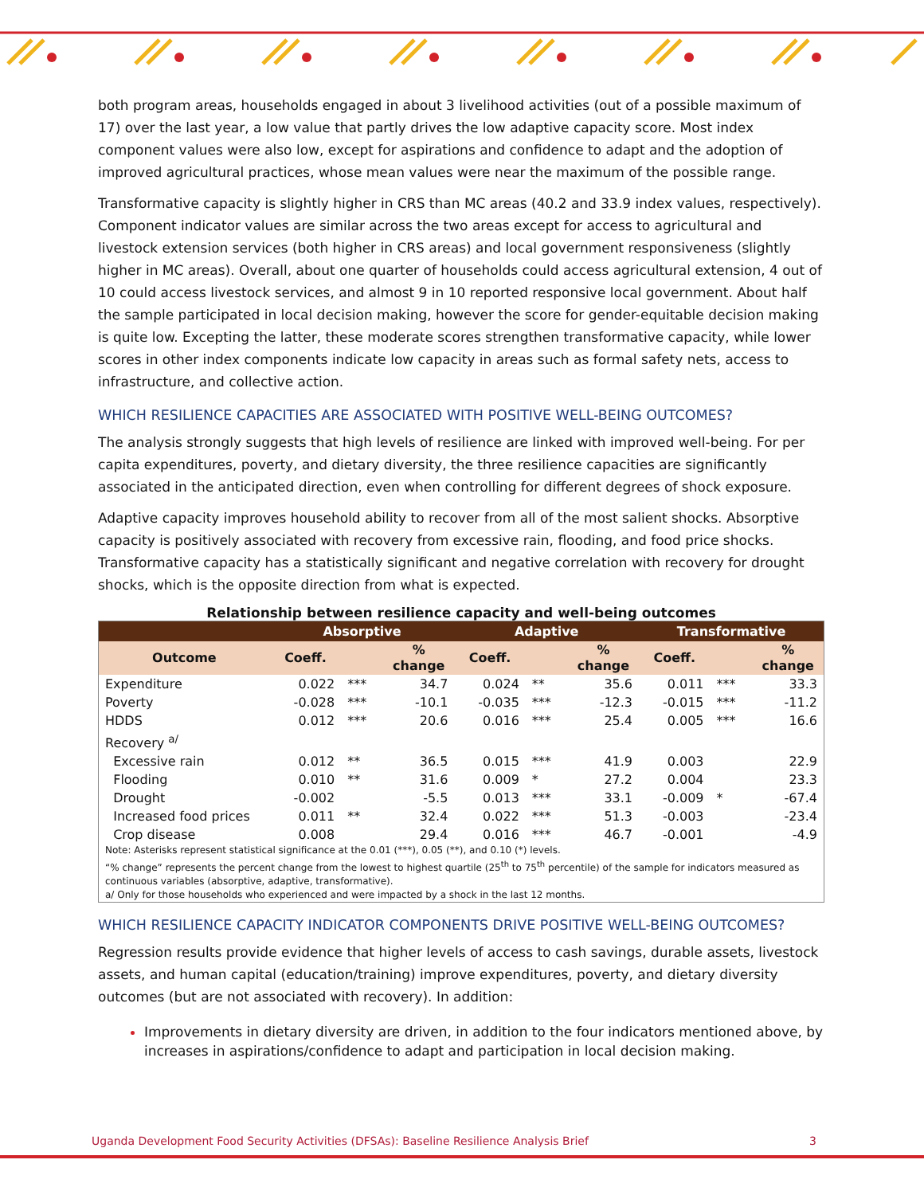both program areas, households engaged in about 3 livelihood activities (out of a possible maximum of 17) over the last year, a low value that partly drives the low adaptive capacity score. Most index component values were also low, except for aspirations and confidence to adapt and the adoption of improved agricultural practices, whose mean values were near the maximum of the possible range.
Transformative capacity is slightly higher in CRS than MC areas (40.2 and 33.9 index values, respectively). Component indicator values are similar across the two areas except for access to agricultural and livestock extension services (both higher in CRS areas) and local government responsiveness (slightly higher in MC areas). Overall, about one quarter of households could access agricultural extension, 4 out of 10 could access livestock services, and almost 9 in 10 reported responsive local government. About half the sample participated in local decision making, however the score for gender-equitable decision making is quite low. Excepting the latter, these moderate scores strengthen transformative capacity, while lower scores in other index components indicate low capacity in areas such as formal safety nets, access to infrastructure, and collective action.
WHICH RESILIENCE CAPACITIES ARE ASSOCIATED WITH POSITIVE WELL-BEING OUTCOMES?
The analysis strongly suggests that high levels of resilience are linked with improved well-being. For per capita expenditures, poverty, and dietary diversity, the three resilience capacities are significantly associated in the anticipated direction, even when controlling for different degrees of shock exposure.
Adaptive capacity improves household ability to recover from all of the most salient shocks. Absorptive capacity is positively associated with recovery from excessive rain, flooding, and food price shocks. Transformative capacity has a statistically significant and negative correlation with recovery for drought shocks, which is the opposite direction from what is expected.
Relationship between resilience capacity and well-being outcomes
| | Absorptive | | | Adaptive | | | Transformative | | |
| --- | --- | --- | --- | --- | --- | --- | --- | --- | --- |
| Outcome | Coeff. | | % change | Coeff. | | % change | Coeff. | | % change |
| Expenditure | 0.022 | *** | 34.7 | 0.024 | ** | 35.6 | 0.011 | *** | 33.3 |
| Poverty | -0.028 | *** | -10.1 | -0.035 | *** | -12.3 | -0.015 | *** | -11.2 |
| HDDS | 0.012 | *** | 20.6 | 0.016 | *** | 25.4 | 0.005 | *** | 16.6 |
| Recovery <sup>a/</sup> | | | | | | | | | |
| Excessive rain | 0.012 | ** | 36.5 | 0.015 | *** | 41.9 | 0.003 | | 22.9 |
| Flooding | 0.010 | ** | 31.6 | 0.009 | * | 27.2 | 0.004 | | 23.3 |
| Drought | -0.002 | | -5.5 | 0.013 | *** | 33.1 | -0.009 | * | -67.4 |
| Increased food prices | 0.011 | ** | 32.4 | 0.022 | *** | 51.3 | -0.003 | | -23.4 |
| Crop disease | 0.008 | | 29.4 | 0.016 | *** | 46.7 | -0.001 | | -4.9 |
| Note: Asterisks represent statistical significance at the 0.01 (***), 0.05 (**), and 0.10 (*) levels. “% change” represents the percent change from the lowest to highest quartile (25<sup>th</sup> to 75<sup>th</sup> percentile) of the sample for indicators measured as continuous variables (absorptive, adaptive, transformative). a/ Only for those households who experienced and were impacted by a shock in the last 12 months. | | | | | | | | | |
WHICH RESILIENCE CAPACITY INDICATOR COMPONENTS DRIVE POSITIVE WELL-BEING OUTCOMES?
Regression results provide evidence that higher levels of access to cash savings, durable assets, livestock assets, and human capital (education/training) improve expenditures, poverty, and dietary diversity outcomes (but are not associated with recovery). In addition:
Improvements in dietary diversity are driven, in addition to the four indicators mentioned above, by increases in aspirations/confidence to adapt and participation in local decision making.
Uganda Development Food Security Activities (DFSAs): Baseline Resilience Analysis Brief 3